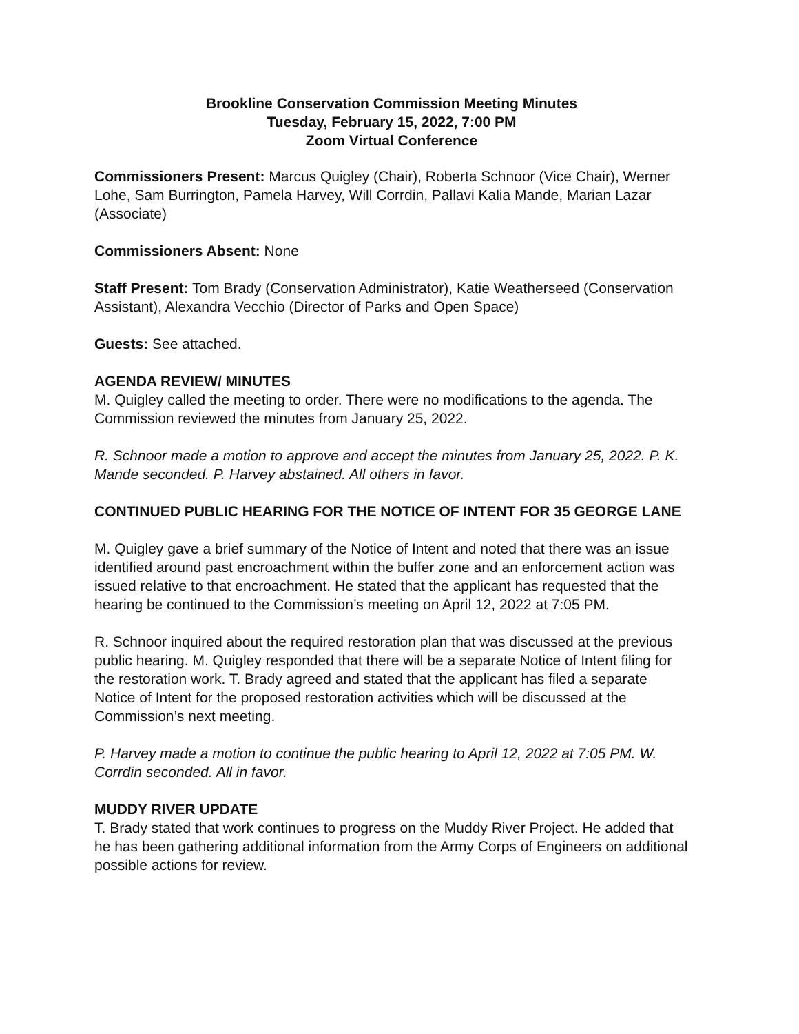Brookline Conservation Commission Meeting Minutes
Tuesday, February 15, 2022, 7:00 PM
Zoom Virtual Conference
Commissioners Present: Marcus Quigley (Chair), Roberta Schnoor (Vice Chair), Werner Lohe, Sam Burrington, Pamela Harvey, Will Corrdin, Pallavi Kalia Mande, Marian Lazar (Associate)
Commissioners Absent: None
Staff Present: Tom Brady (Conservation Administrator), Katie Weatherseed (Conservation Assistant), Alexandra Vecchio (Director of Parks and Open Space)
Guests: See attached.
AGENDA REVIEW/ MINUTES
M. Quigley called the meeting to order. There were no modifications to the agenda. The Commission reviewed the minutes from January 25, 2022.
R. Schnoor made a motion to approve and accept the minutes from January 25, 2022. P. K. Mande seconded. P. Harvey abstained. All others in favor.
CONTINUED PUBLIC HEARING FOR THE NOTICE OF INTENT FOR 35 GEORGE LANE
M. Quigley gave a brief summary of the Notice of Intent and noted that there was an issue identified around past encroachment within the buffer zone and an enforcement action was issued relative to that encroachment. He stated that the applicant has requested that the hearing be continued to the Commission’s meeting on April 12, 2022 at 7:05 PM.
R. Schnoor inquired about the required restoration plan that was discussed at the previous public hearing. M. Quigley responded that there will be a separate Notice of Intent filing for the restoration work. T. Brady agreed and stated that the applicant has filed a separate Notice of Intent for the proposed restoration activities which will be discussed at the Commission’s next meeting.
P. Harvey made a motion to continue the public hearing to April 12, 2022 at 7:05 PM. W. Corrdin seconded. All in favor.
MUDDY RIVER UPDATE
T. Brady stated that work continues to progress on the Muddy River Project. He added that he has been gathering additional information from the Army Corps of Engineers on additional possible actions for review.